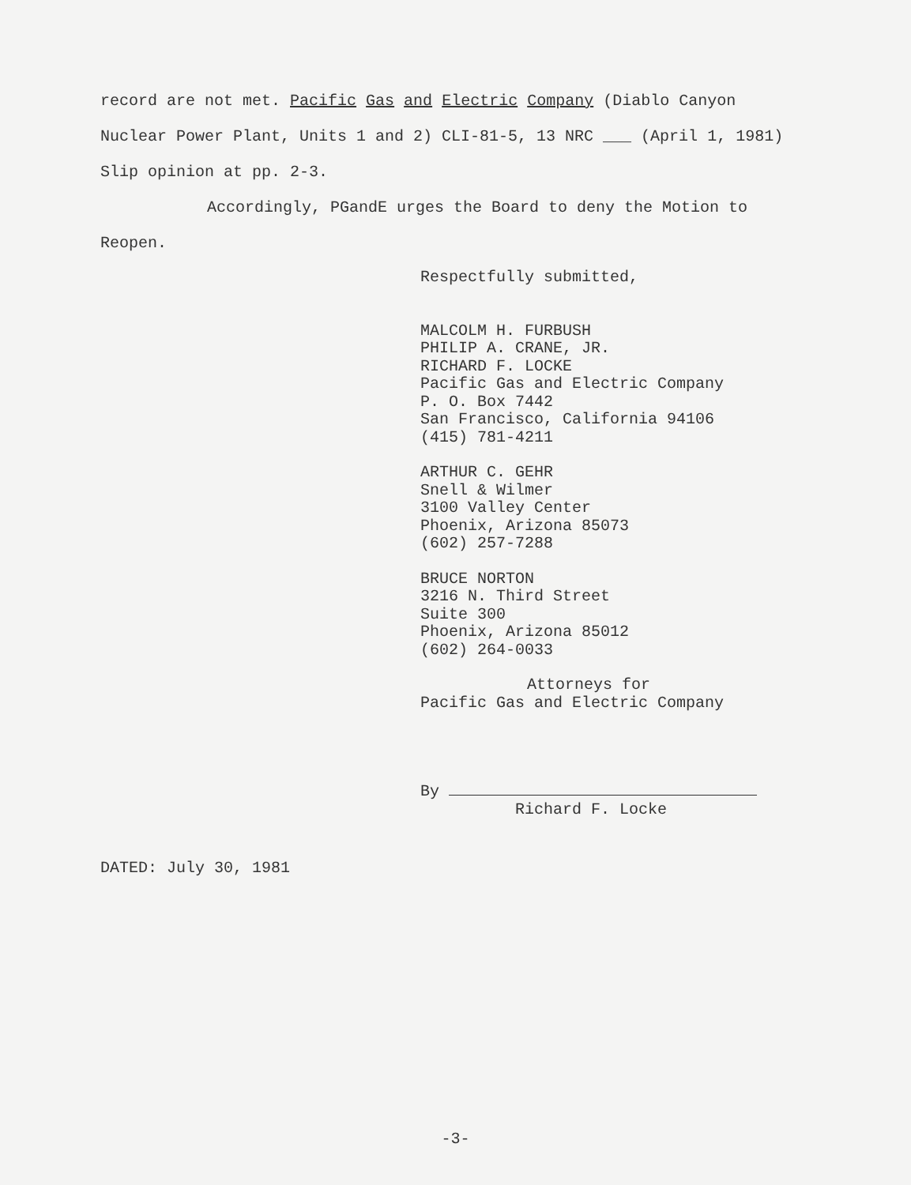record are not met. Pacific Gas and Electric Company (Diablo Canyon Nuclear Power Plant, Units 1 and 2) CLI-81-5, 13 NRC ___ (April 1, 1981) Slip opinion at pp. 2-3.
Accordingly, PGandE urges the Board to deny the Motion to Reopen.
Respectfully submitted,
MALCOLM H. FURBUSH
PHILIP A. CRANE, JR.
RICHARD F. LOCKE
Pacific Gas and Electric Company
P. O. Box 7442
San Francisco, California 94106
(415) 781-4211
ARTHUR C. GEHR
Snell & Wilmer
3100 Valley Center
Phoenix, Arizona 85073
(602) 257-7288
BRUCE NORTON
3216 N. Third Street
Suite 300
Phoenix, Arizona 85012
(602) 264-0033
Attorneys for
Pacific Gas and Electric Company
By
Richard F. Locke
DATED: July 30, 1981
-3-